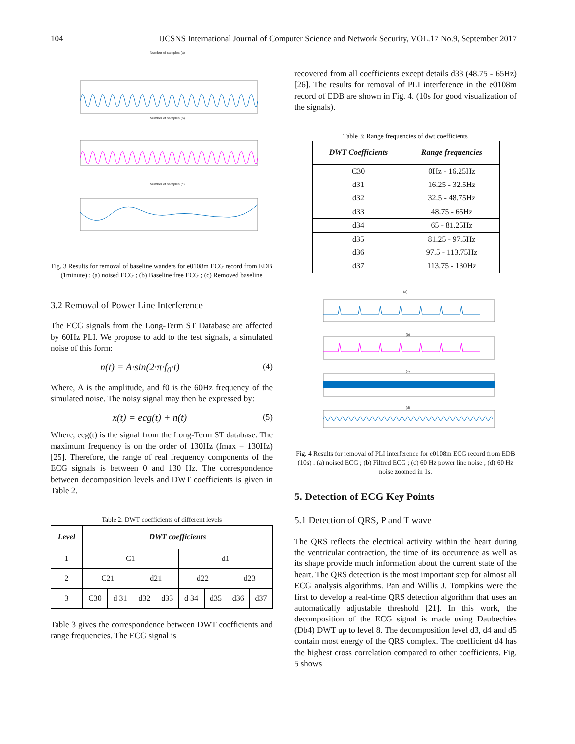104 IJCSNS International Journal of Computer Science and Network Security, VOL.17 No.9, September 2017
Number of samples (a)
Number of samples (b)
Number of samples (c)
Fig. 3 Results for removal of baseline wanders for e0108m ECG record from EDB (1minute) : (a) noised ECG ; (b) Baseline free ECG ; (c) Removed baseline
3.2 Removal of Power Line Interference
The ECG signals from the Long-Term ST Database are affected by 60Hz PLI. We propose to add to the test signals, a simulated noise of this form:
n(t) = A·sin(2·π·f<sub>0</sub>·t) (4)
Where, A is the amplitude, and f0 is the 60Hz frequency of the simulated noise. The noisy signal may then be expressed by:
x(t) = ecg(t) + n(t) (5)
Where, ecg(t) is the signal from the Long-Term ST database. The maximum frequency is on the order of 130Hz (fmax = 130Hz) [25]. Therefore, the range of real frequency components of the ECG signals is between 0 and 130 Hz. The correspondence between decomposition levels and DWT coefficients is given in Table 2.
Table 2: DWT coefficients of different levels
| Level | DWT coefficients | | | | | | | |
| --- | --- | --- | --- | --- | --- | --- | --- | --- |
| 1 | C1 | | | | d1 | | | |
| 2 | C21 | | d21 | | d22 | | d23 | |
| 3 | C30 | d 31 | d32 | d33 | d 34 | d35 | d36 | d37 |
Table 3 gives the correspondence between DWT coefficients and range frequencies. The ECG signal is
recovered from all coefficients except details d33 (48.75 - 65Hz) [26]. The results for removal of PLI interference in the e0108m record of EDB are shown in Fig. 4. (10s for good visualization of the signals).
Table 3: Range frequencies of dwt coefficients
| DWT Coefficients | Range frequencies |
| --- | --- |
| C30 | 0Hz - 16.25Hz |
| d31 | 16.25 - 32.5Hz |
| d32 | 32.5 - 48.75Hz |
| d33 | 48.75 - 65Hz |
| d34 | 65 - 81.25Hz |
| d35 | 81.25 - 97.5Hz |
| d36 | 97.5 - 113.75Hz |
| d37 | 113.75 - 130Hz |
(a)
(b)
(c)
(d)
Fig. 4 Results for removal of PLI interference for e0108m ECG record from EDB (10s) : (a) noised ECG ; (b) Filtred ECG ; (c) 60 Hz power line noise ; (d) 60 Hz noise zoomed in 1s.
5. Detection of ECG Key Points
5.1 Detection of QRS, P and T wave
The QRS reflects the electrical activity within the heart during the ventricular contraction, the time of its occurrence as well as its shape provide much information about the current state of the heart. The QRS detection is the most important step for almost all ECG analysis algorithms. Pan and Willis J. Tompkins were the first to develop a real-time QRS detection algorithm that uses an automatically adjustable threshold [21]. In this work, the decomposition of the ECG signal is made using Daubechies (Db4) DWT up to level 8. The decomposition level d3, d4 and d5 contain most energy of the QRS complex. The coefficient d4 has the highest cross correlation compared to other coefficients. Fig. 5 shows